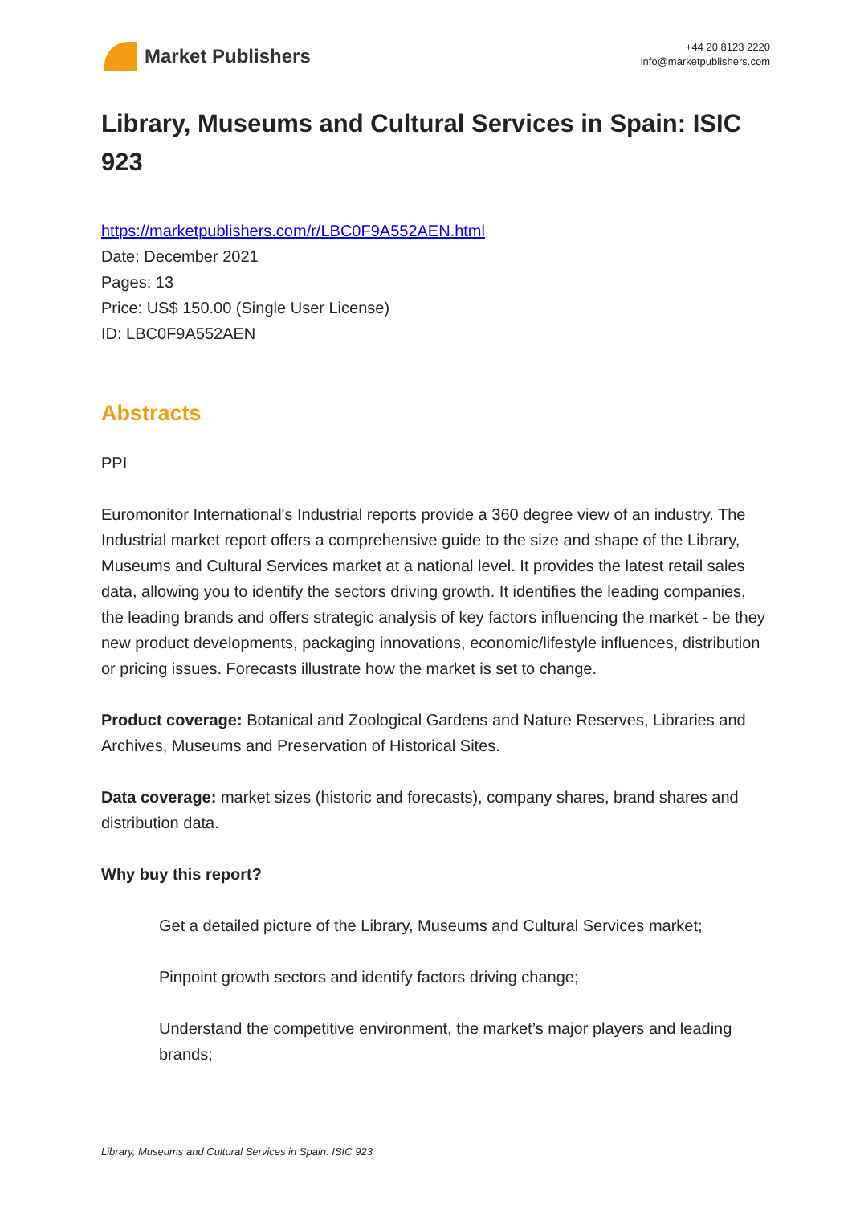Market Publishers
+44 20 8123 2220
info@marketpublishers.com
Library, Museums and Cultural Services in Spain: ISIC 923
https://marketpublishers.com/r/LBC0F9A552AEN.html
Date: December 2021
Pages: 13
Price: US$ 150.00 (Single User License)
ID: LBC0F9A552AEN
Abstracts
PPI
Euromonitor International's Industrial reports provide a 360 degree view of an industry. The Industrial market report offers a comprehensive guide to the size and shape of the Library, Museums and Cultural Services market at a national level. It provides the latest retail sales data, allowing you to identify the sectors driving growth. It identifies the leading companies, the leading brands and offers strategic analysis of key factors influencing the market - be they new product developments, packaging innovations, economic/lifestyle influences, distribution or pricing issues. Forecasts illustrate how the market is set to change.
Product coverage: Botanical and Zoological Gardens and Nature Reserves, Libraries and Archives, Museums and Preservation of Historical Sites.
Data coverage: market sizes (historic and forecasts), company shares, brand shares and distribution data.
Why buy this report?
Get a detailed picture of the Library, Museums and Cultural Services market;
Pinpoint growth sectors and identify factors driving change;
Understand the competitive environment, the market’s major players and leading brands;
Library, Museums and Cultural Services in Spain: ISIC 923